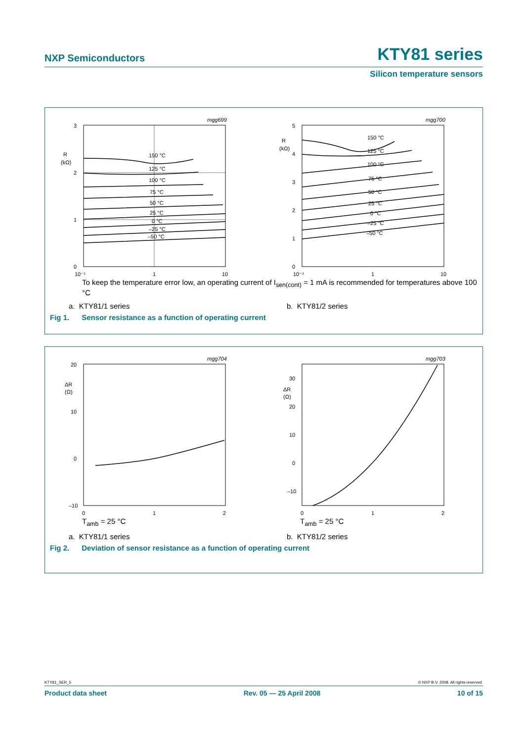NXP Semiconductors KTY81 series
Silicon temperature sensors
3
2
1
0
R
(kΩ)
mgg699
10⁻¹
1
10
150 °C
125 °C
100 °C
75 °C
50 °C
25 °C
0 °C
–25 °C
–50 °C
5
4
3
2
1
0
R
(kΩ)
mgg700
10⁻¹
1
10
150 °C
125 °C
100 °C
75 °C
50 °C
25 °C
0 °C
–25 °C
–50 °C
To keep the temperature error low, an operating current of I<sub>sen(cont)</sub> = 1 mA is recommended for temperatures above 100 °C
a. KTY81/1 series b. KTY81/2 series
Fig 1. Sensor resistance as a function of operating current
20
10
0
–10
ΔR
(Ω)
mgg704
0
1
2
30
20
10
0
–10
ΔR
(Ω)
mgg703
0
1
2
T<sub>amb</sub> = 25 °C T<sub>amb</sub> = 25 °C
a. KTY81/1 series b. KTY81/2 series
Fig 2. Deviation of sensor resistance as a function of operating current
KTY81_SER_5 © NXP B.V. 2008. All rights reserved.
Product data sheet Rev. 05 — 25 April 2008 10 of 15